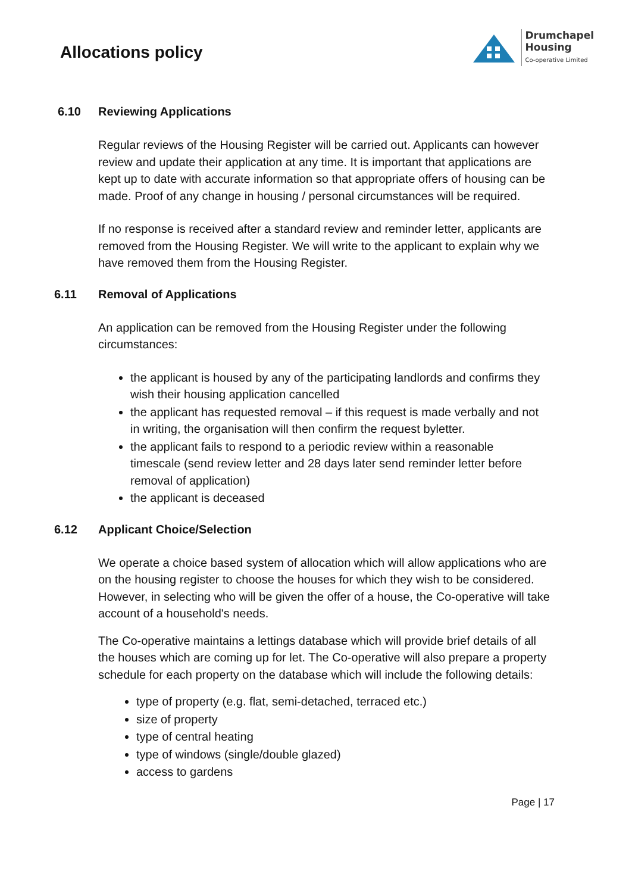Allocations policy
Drumchapel
Housing
Co-operative Limited
6.10 Reviewing Applications
Regular reviews of the Housing Register will be carried out. Applicants can however review and update their application at any time. It is important that applications are kept up to date with accurate information so that appropriate offers of housing can be made. Proof of any change in housing / personal circumstances will be required.
If no response is received after a standard review and reminder letter, applicants are removed from the Housing Register. We will write to the applicant to explain why we have removed them from the Housing Register.
6.11 Removal of Applications
An application can be removed from the Housing Register under the following circumstances:
the applicant is housed by any of the participating landlords and confirms they wish their housing application cancelled
the applicant has requested removal – if this request is made verbally and not in writing, the organisation will then confirm the request byletter.
the applicant fails to respond to a periodic review within a reasonable timescale (send review letter and 28 days later send reminder letter before removal of application)
the applicant is deceased
6.12 Applicant Choice/Selection
We operate a choice based system of allocation which will allow applications who are on the housing register to choose the houses for which they wish to be considered. However, in selecting who will be given the offer of a house, the Co-operative will take account of a household's needs.
The Co-operative maintains a lettings database which will provide brief details of all the houses which are coming up for let. The Co-operative will also prepare a property schedule for each property on the database which will include the following details:
type of property (e.g. flat, semi-detached, terraced etc.)
size of property
type of central heating
type of windows (single/double glazed)
access to gardens
Page | 17